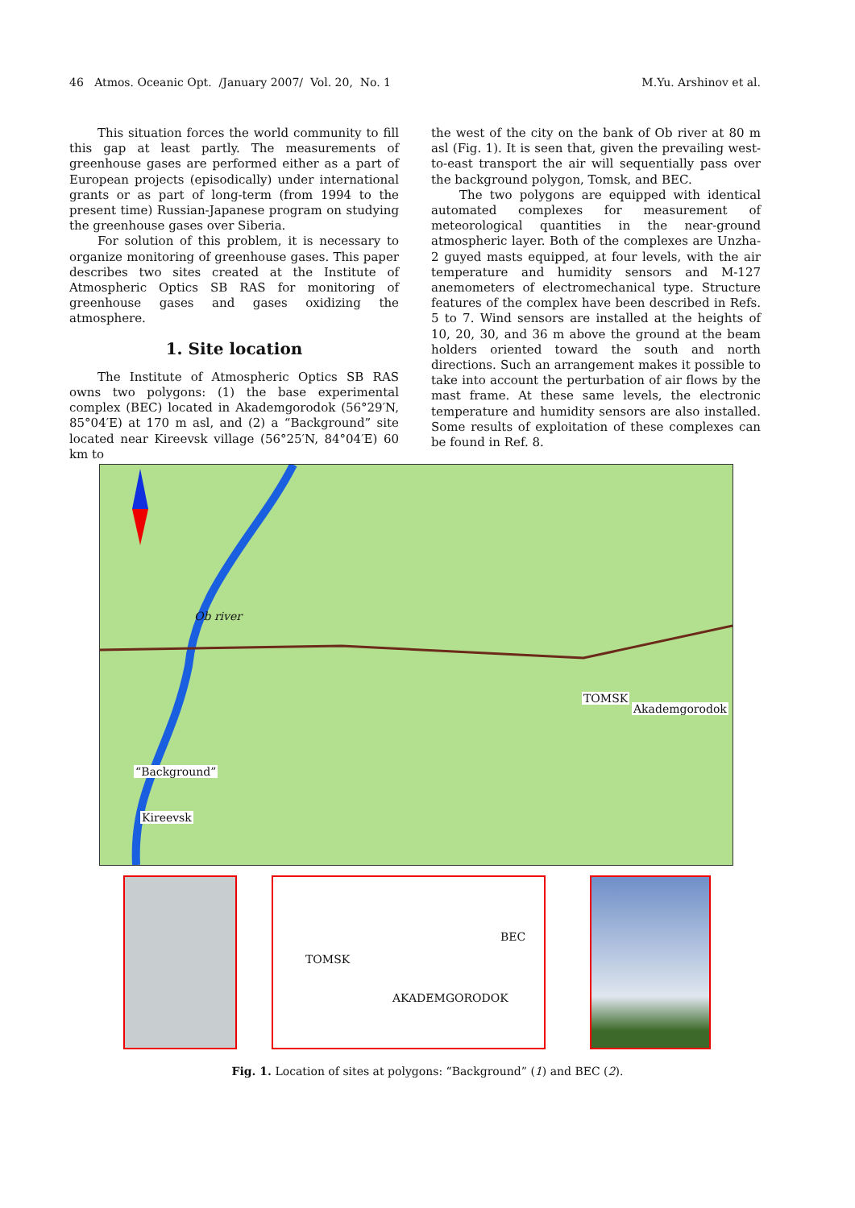46 Atmos. Oceanic Opt. /January 2007/ Vol. 20, No. 1 M.Yu. Arshinov et al.
This situation forces the world community to fill this gap at least partly. The measurements of greenhouse gases are performed either as a part of European projects (episodically) under international grants or as part of long-term (from 1994 to the present time) Russian-Japanese program on studying the greenhouse gases over Siberia.
For solution of this problem, it is necessary to organize monitoring of greenhouse gases. This paper describes two sites created at the Institute of Atmospheric Optics SB RAS for monitoring of greenhouse gases and gases oxidizing the atmosphere.
1. Site location
The Institute of Atmospheric Optics SB RAS owns two polygons: (1) the base experimental complex (BEC) located in Akademgorodok (56°29′N, 85°04′E) at 170 m asl, and (2) a “Background” site located near Kireevsk village (56°25′N, 84°04′E) 60 km to
the west of the city on the bank of Ob river at 80 m asl (Fig. 1). It is seen that, given the prevailing west-to-east transport the air will sequentially pass over the background polygon, Tomsk, and BEC.
The two polygons are equipped with identical automated complexes for measurement of meteorological quantities in the near-ground atmospheric layer. Both of the complexes are Unzha-2 guyed masts equipped, at four levels, with the air temperature and humidity sensors and M-127 anemometers of electromechanical type. Structure features of the complex have been described in Refs. 5 to 7. Wind sensors are installed at the heights of 10, 20, 30, and 36 m above the ground at the beam holders oriented toward the south and north directions. Such an arrangement makes it possible to take into account the perturbation of air flows by the mast frame. At these same levels, the electronic temperature and humidity sensors are also installed. Some results of exploitation of these complexes can be found in Ref. 8.
Ob river
TOMSK
Akademgorodok
“Background”
Kireevsk
BEC
TOMSK
AKADEMGORODOK
Fig. 1. Location of sites at polygons: “Background” (1) and BEC (2).